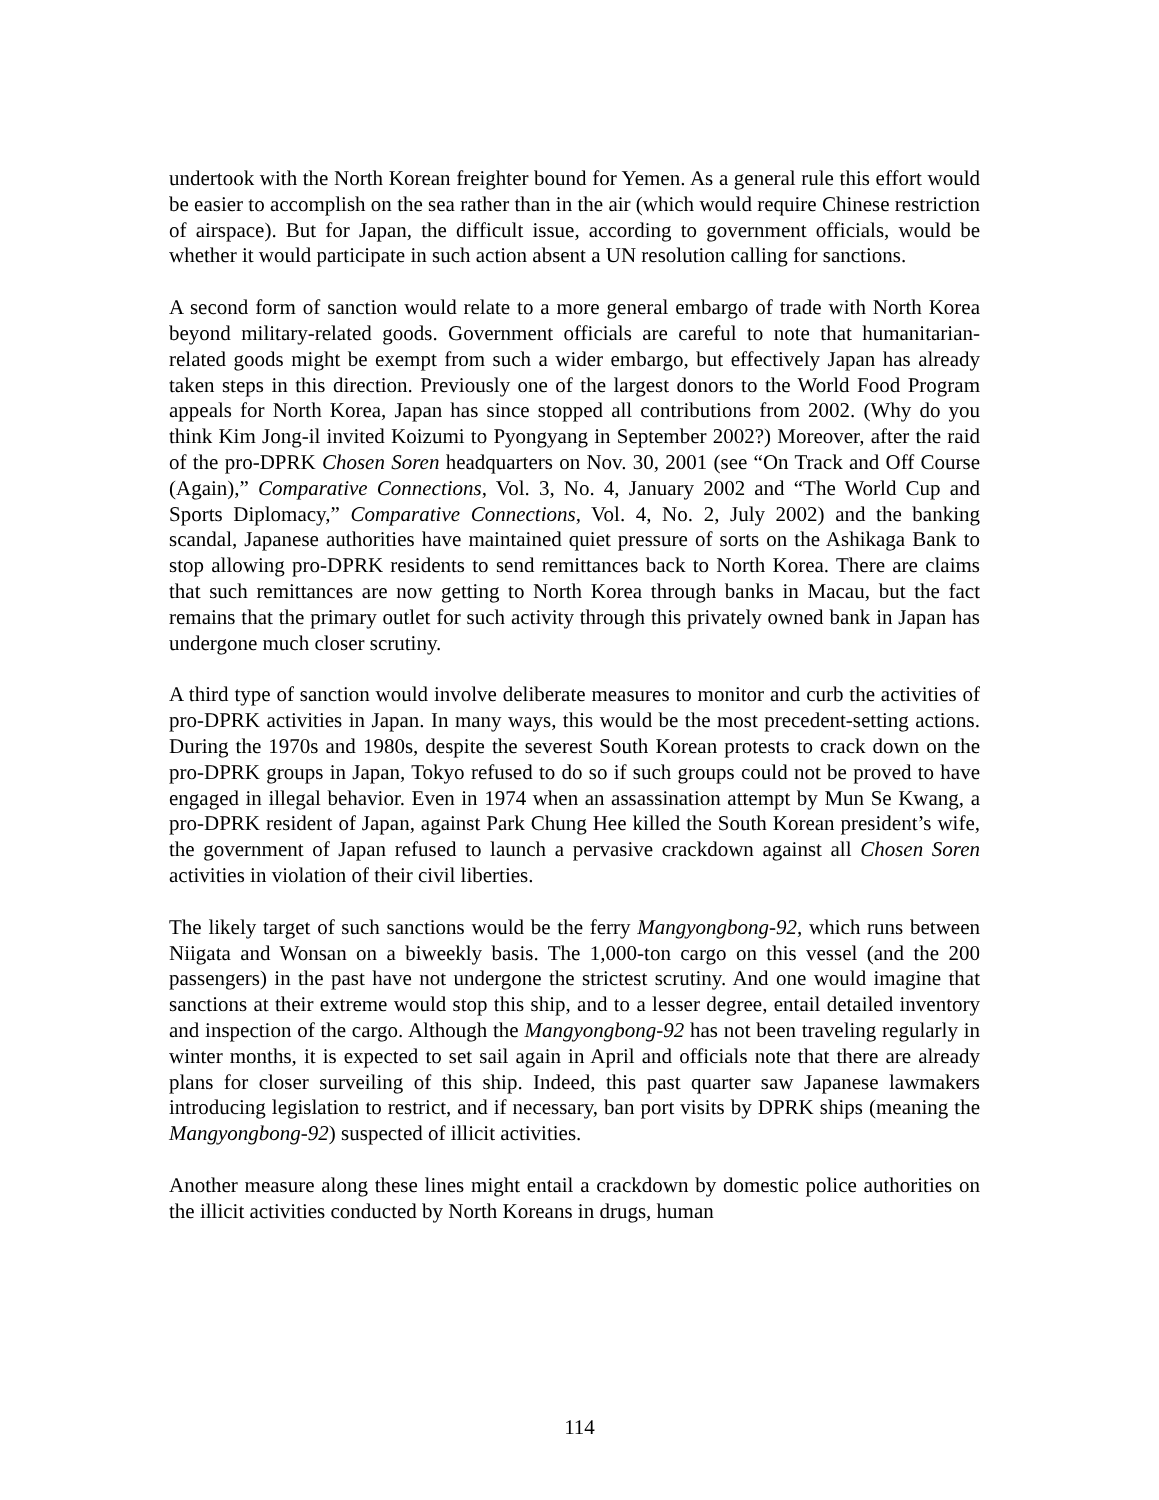undertook with the North Korean freighter bound for Yemen. As a general rule this effort would be easier to accomplish on the sea rather than in the air (which would require Chinese restriction of airspace). But for Japan, the difficult issue, according to government officials, would be whether it would participate in such action absent a UN resolution calling for sanctions.
A second form of sanction would relate to a more general embargo of trade with North Korea beyond military-related goods. Government officials are careful to note that humanitarian-related goods might be exempt from such a wider embargo, but effectively Japan has already taken steps in this direction. Previously one of the largest donors to the World Food Program appeals for North Korea, Japan has since stopped all contributions from 2002. (Why do you think Kim Jong-il invited Koizumi to Pyongyang in September 2002?) Moreover, after the raid of the pro-DPRK Chosen Soren headquarters on Nov. 30, 2001 (see “On Track and Off Course (Again),” Comparative Connections, Vol. 3, No. 4, January 2002 and “The World Cup and Sports Diplomacy,” Comparative Connections, Vol. 4, No. 2, July 2002) and the banking scandal, Japanese authorities have maintained quiet pressure of sorts on the Ashikaga Bank to stop allowing pro-DPRK residents to send remittances back to North Korea. There are claims that such remittances are now getting to North Korea through banks in Macau, but the fact remains that the primary outlet for such activity through this privately owned bank in Japan has undergone much closer scrutiny.
A third type of sanction would involve deliberate measures to monitor and curb the activities of pro-DPRK activities in Japan. In many ways, this would be the most precedent-setting actions. During the 1970s and 1980s, despite the severest South Korean protests to crack down on the pro-DPRK groups in Japan, Tokyo refused to do so if such groups could not be proved to have engaged in illegal behavior. Even in 1974 when an assassination attempt by Mun Se Kwang, a pro-DPRK resident of Japan, against Park Chung Hee killed the South Korean president’s wife, the government of Japan refused to launch a pervasive crackdown against all Chosen Soren activities in violation of their civil liberties.
The likely target of such sanctions would be the ferry Mangyongbong-92, which runs between Niigata and Wonsan on a biweekly basis. The 1,000-ton cargo on this vessel (and the 200 passengers) in the past have not undergone the strictest scrutiny. And one would imagine that sanctions at their extreme would stop this ship, and to a lesser degree, entail detailed inventory and inspection of the cargo. Although the Mangyongbong-92 has not been traveling regularly in winter months, it is expected to set sail again in April and officials note that there are already plans for closer surveiling of this ship. Indeed, this past quarter saw Japanese lawmakers introducing legislation to restrict, and if necessary, ban port visits by DPRK ships (meaning the Mangyongbong-92) suspected of illicit activities.
Another measure along these lines might entail a crackdown by domestic police authorities on the illicit activities conducted by North Koreans in drugs, human
114